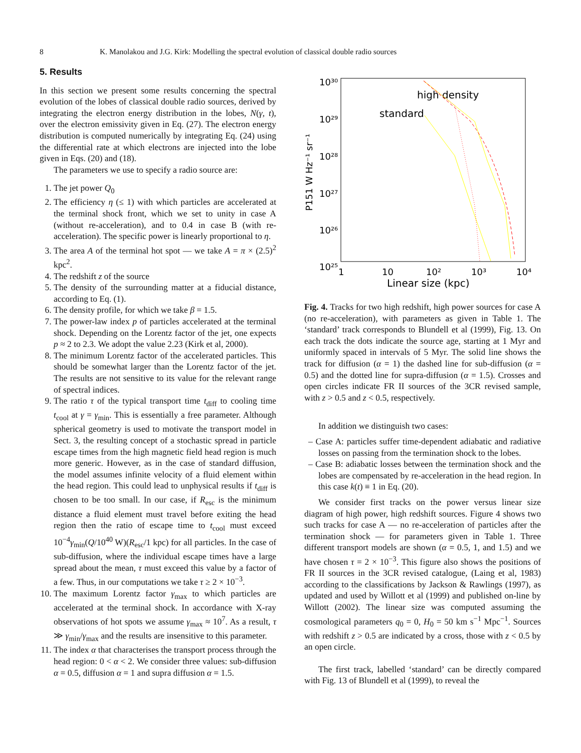8 K. Manolakou and J.G. Kirk: Modelling the spectral evolution of classical double radio sources
5. Results
In this section we present some results concerning the spectral evolution of the lobes of classical double radio sources, derived by integrating the electron energy distribution in the lobes, N(γ, t), over the electron emissivity given in Eq. (27). The electron energy distribution is computed numerically by integrating Eq. (24) using the differential rate at which electrons are injected into the lobe given in Eqs. (20) and (18).
The parameters we use to specify a radio source are:
1. The jet power Q<sub>0</sub>
2. The efficiency η (≤ 1) with which particles are accelerated at the terminal shock front, which we set to unity in case A (without re-acceleration), and to 0.4 in case B (with re-acceleration). The specific power is linearly proportional to η.
3. The area A of the terminal hot spot — we take A = π × (2.5)<sup>2</sup> kpc<sup>2</sup>.
4. The redshift z of the source
5. The density of the surrounding matter at a fiducial distance, according to Eq. (1).
6. The density profile, for which we take β = 1.5.
7. The power-law index p of particles accelerated at the terminal shock. Depending on the Lorentz factor of the jet, one expects p ≈ 2 to 2.3. We adopt the value 2.23 (Kirk et al, 2000).
8. The minimum Lorentz factor of the accelerated particles. This should be somewhat larger than the Lorentz factor of the jet. The results are not sensitive to its value for the relevant range of spectral indices.
9. The ratio τ of the typical transport time t<sub>diff</sub> to cooling time t<sub>cool</sub> at γ = γ<sub>min</sub>. This is essentially a free parameter. Although spherical geometry is used to motivate the transport model in Sect. 3, the resulting concept of a stochastic spread in particle escape times from the high magnetic field head region is much more generic. However, as in the case of standard diffusion, the model assumes infinite velocity of a fluid element within the head region. This could lead to unphysical results if t<sub>diff</sub> is chosen to be too small. In our case, if R<sub>esc</sub> is the minimum distance a fluid element must travel before exiting the head region then the ratio of escape time to t<sub>cool</sub> must exceed 10<sup>−4</sup>γ<sub>min</sub>(Q/10<sup>40</sup> W)(R<sub>esc</sub>/1 kpc) for all particles. In the case of sub-diffusion, where the individual escape times have a large spread about the mean, τ must exceed this value by a factor of a few. Thus, in our computations we take τ ≥ 2 × 10<sup>−3</sup>.
10. The maximum Lorentz factor γ<sub>max</sub> to which particles are accelerated at the terminal shock. In accordance with X-ray observations of hot spots we assume γ<sub>max</sub> ≈ 10<sup>7</sup>. As a result, τ ≫ γ<sub>min</sub>/γ<sub>max</sub> and the results are insensitive to this parameter.
11. The index α that characterises the transport process through the head region: 0 < α < 2. We consider three values: sub-diffusion α = 0.5, diffusion α = 1 and supra diffusion α = 1.5.
10³⁰
10²⁹
10²⁸
10²⁷
10²⁶
10²⁵
1
10
10²
10³
10⁴
Linear size (kpc)
P151 W Hz⁻¹ sr⁻¹
high density
standard
Fig. 4. Tracks for two high redshift, high power sources for case A (no re-acceleration), with parameters as given in Table 1. The ‘standard’ track corresponds to Blundell et al (1999), Fig. 13. On each track the dots indicate the source age, starting at 1 Myr and uniformly spaced in intervals of 5 Myr. The solid line shows the track for diffusion (α = 1) the dashed line for sub-diffusion (α = 0.5) and the dotted line for supra-diffusion (α = 1.5). Crosses and open circles indicate FR II sources of the 3CR revised sample, with z > 0.5 and z < 0.5, respectively.
In addition we distinguish two cases:
– Case A: particles suffer time-dependent adiabatic and radiative losses on passing from the termination shock to the lobes.
– Case B: adiabatic losses between the termination shock and the lobes are compensated by re-acceleration in the head region. In this case k(t) ≡ 1 in Eq. (20).
We consider first tracks on the power versus linear size diagram of high power, high redshift sources. Figure 4 shows two such tracks for case A — no re-acceleration of particles after the termination shock — for parameters given in Table 1. Three different transport models are shown (α = 0.5, 1, and 1.5) and we have chosen τ = 2 × 10<sup>−3</sup>. This figure also shows the positions of FR II sources in the 3CR revised catalogue, (Laing et al, 1983) according to the classifications by Jackson & Rawlings (1997), as updated and used by Willott et al (1999) and published on-line by Willott (2002). The linear size was computed assuming the cosmological parameters q<sub>0</sub> = 0, H<sub>0</sub> = 50 km s<sup>−1</sup> Mpc<sup>−1</sup>. Sources with redshift z > 0.5 are indicated by a cross, those with z < 0.5 by an open circle.
The first track, labelled ‘standard’ can be directly compared with Fig. 13 of Blundell et al (1999), to reveal the